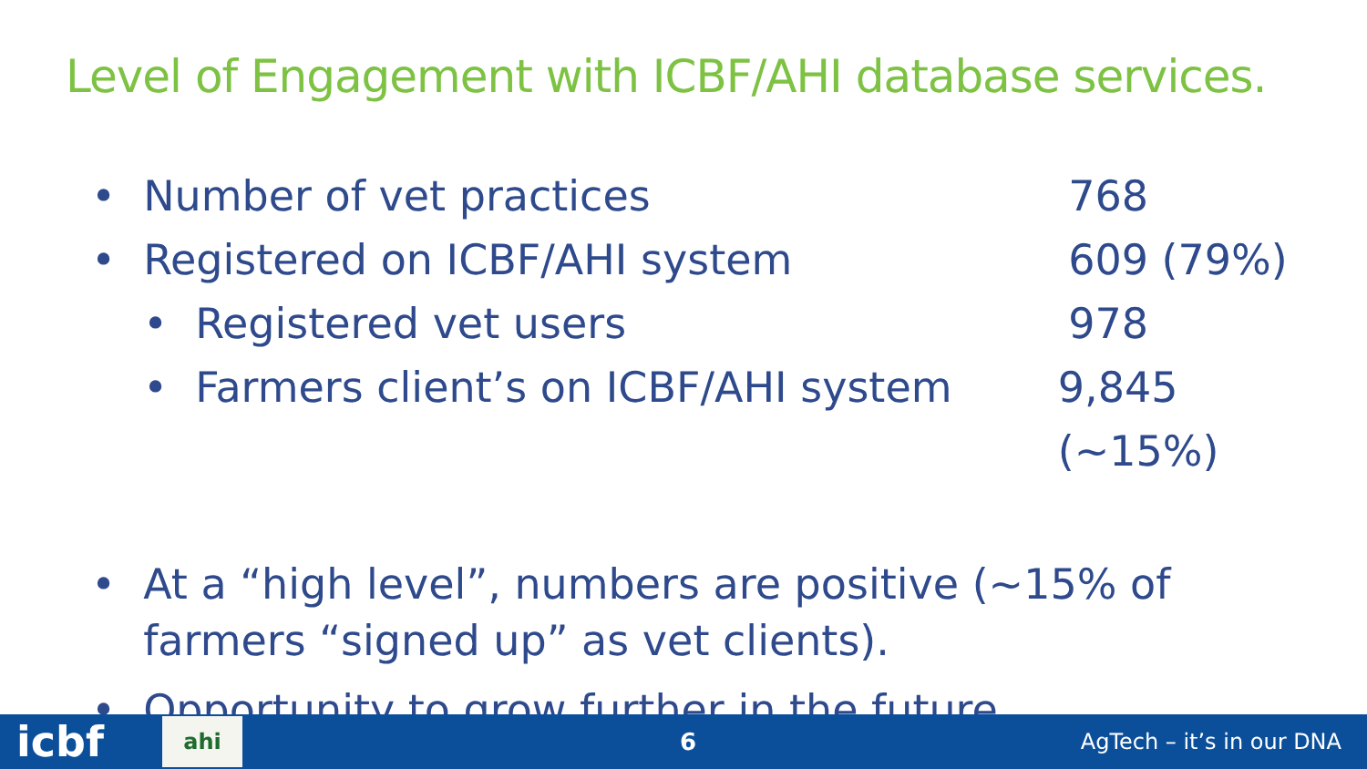Level of Engagement with ICBF/AHI database services.
• Number of vet practices 768
• Registered on ICBF/AHI system 609 (79%)
• Registered vet users 978
• Farmers client’s on ICBF/AHI system 9,845 (~15%)
• At a “high level”, numbers are positive (~15% of
farmers “signed up” as vet clients).
• Opportunity to grow further in the future.
icbf ahi 6 AgTech – it’s in our DNA